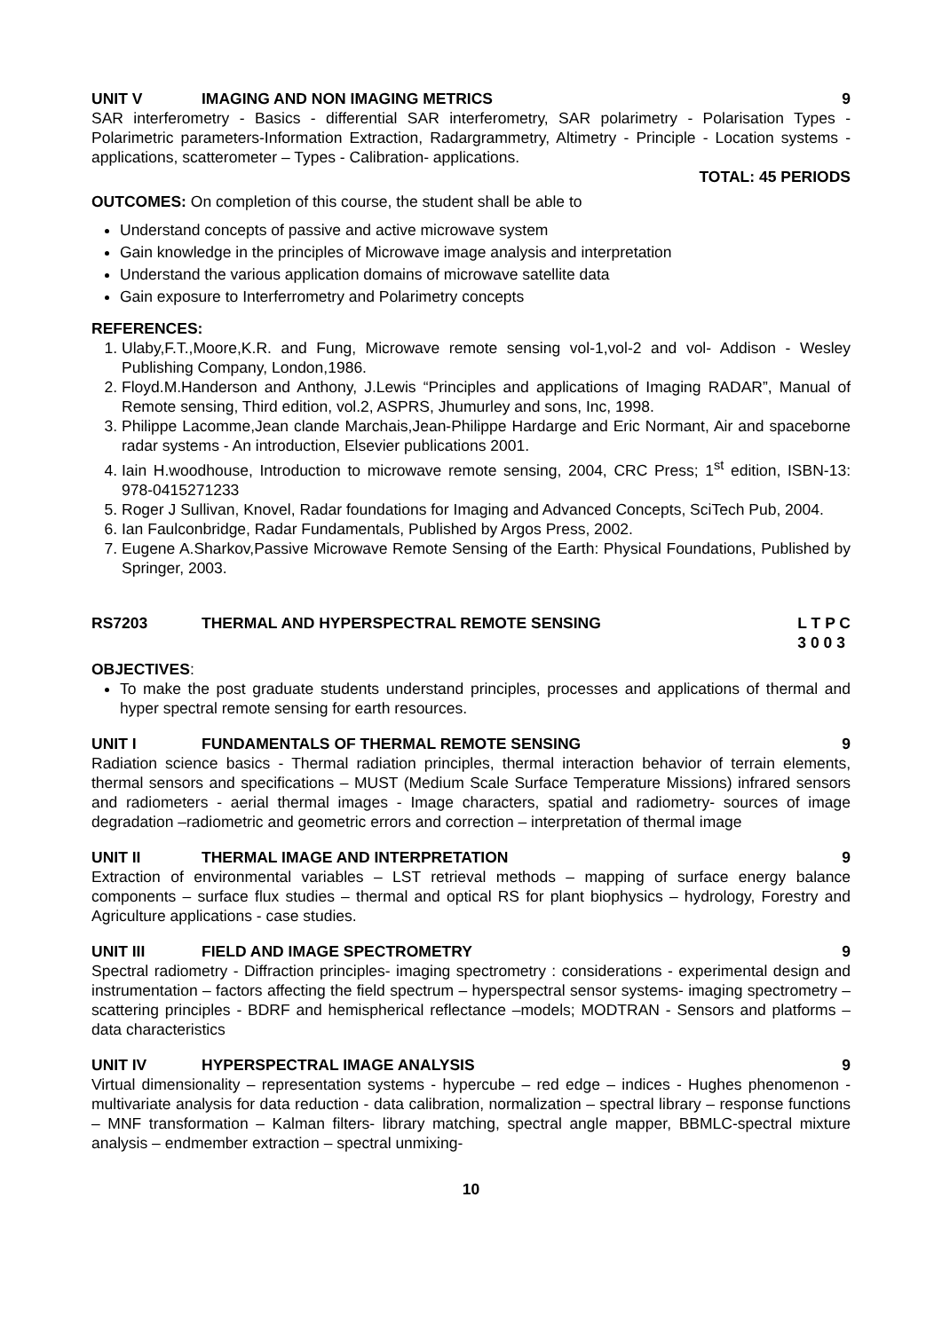UNIT V IMAGING AND NON IMAGING METRICS 9
SAR interferometry - Basics - differential SAR interferometry, SAR polarimetry - Polarisation Types - Polarimetric parameters-Information Extraction, Radargrammetry, Altimetry - Principle - Location systems - applications, scatterometer – Types - Calibration- applications.
TOTAL: 45 PERIODS
OUTCOMES: On completion of this course, the student shall be able to
Understand concepts of passive and active microwave system
Gain knowledge in the principles of Microwave image analysis and interpretation
Understand the various application domains of microwave satellite data
Gain exposure to Interferrometry and Polarimetry concepts
REFERENCES:
1. Ulaby,F.T.,Moore,K.R. and Fung, Microwave remote sensing vol-1,vol-2 and vol- Addison - Wesley Publishing Company, London,1986.
2. Floyd.M.Handerson and Anthony, J.Lewis “Principles and applications of Imaging RADAR”, Manual of Remote sensing, Third edition, vol.2, ASPRS, Jhumurley and sons, Inc, 1998.
3. Philippe Lacomme,Jean clande Marchais,Jean-Philippe Hardarge and Eric Normant, Air and spaceborne radar systems - An introduction, Elsevier publications 2001.
4. Iain H.woodhouse, Introduction to microwave remote sensing, 2004, CRC Press; 1<sup>st</sup> edition, ISBN-13: 978-0415271233
5. Roger J Sullivan, Knovel, Radar foundations for Imaging and Advanced Concepts, SciTech Pub, 2004.
6. Ian Faulconbridge, Radar Fundamentals, Published by Argos Press, 2002.
7. Eugene A.Sharkov,Passive Microwave Remote Sensing of the Earth: Physical Foundations, Published by Springer, 2003.
RS7203 THERMAL AND HYPERSPECTRAL REMOTE SENSING L T P C
3 0 0 3
OBJECTIVES:
To make the post graduate students understand principles, processes and applications of thermal and hyper spectral remote sensing for earth resources.
UNIT I FUNDAMENTALS OF THERMAL REMOTE SENSING 9
Radiation science basics - Thermal radiation principles, thermal interaction behavior of terrain elements, thermal sensors and specifications – MUST (Medium Scale Surface Temperature Missions) infrared sensors and radiometers - aerial thermal images - Image characters, spatial and radiometry- sources of image degradation –radiometric and geometric errors and correction – interpretation of thermal image
UNIT II THERMAL IMAGE AND INTERPRETATION 9
Extraction of environmental variables – LST retrieval methods – mapping of surface energy balance components – surface flux studies – thermal and optical RS for plant biophysics – hydrology, Forestry and Agriculture applications - case studies.
UNIT III FIELD AND IMAGE SPECTROMETRY 9
Spectral radiometry - Diffraction principles- imaging spectrometry : considerations - experimental design and instrumentation – factors affecting the field spectrum – hyperspectral sensor systems- imaging spectrometry – scattering principles - BDRF and hemispherical reflectance –models; MODTRAN - Sensors and platforms – data characteristics
UNIT IV HYPERSPECTRAL IMAGE ANALYSIS 9
Virtual dimensionality – representation systems - hypercube – red edge – indices - Hughes phenomenon - multivariate analysis for data reduction - data calibration, normalization – spectral library – response functions – MNF transformation – Kalman filters- library matching, spectral angle mapper, BBMLC-spectral mixture analysis – endmember extraction – spectral unmixing-
10